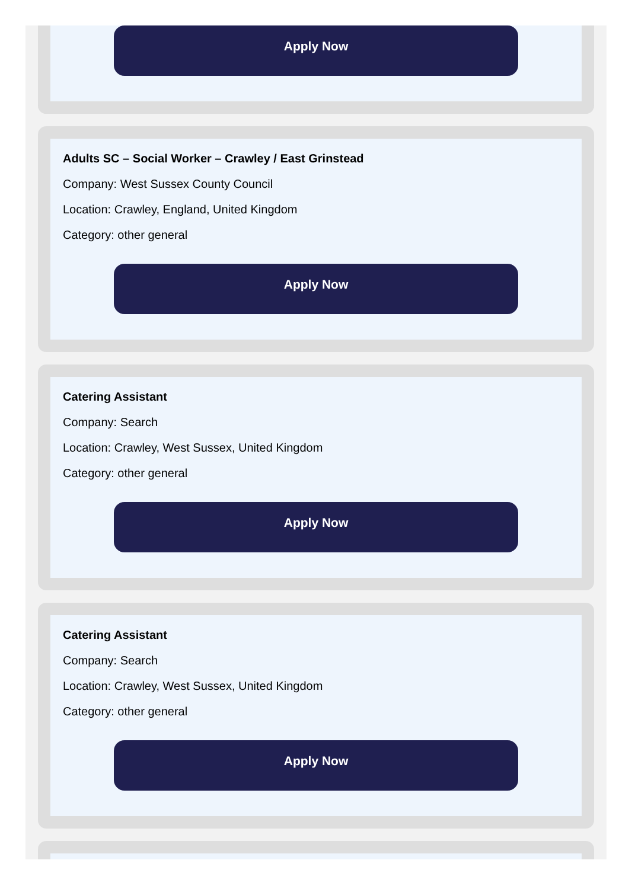Apply Now
Adults SC – Social Worker – Crawley / East Grinstead
Company: West Sussex County Council
Location: Crawley, England, United Kingdom
Category: other general
Apply Now
Catering Assistant
Company: Search
Location: Crawley, West Sussex, United Kingdom
Category: other general
Apply Now
Catering Assistant
Company: Search
Location: Crawley, West Sussex, United Kingdom
Category: other general
Apply Now